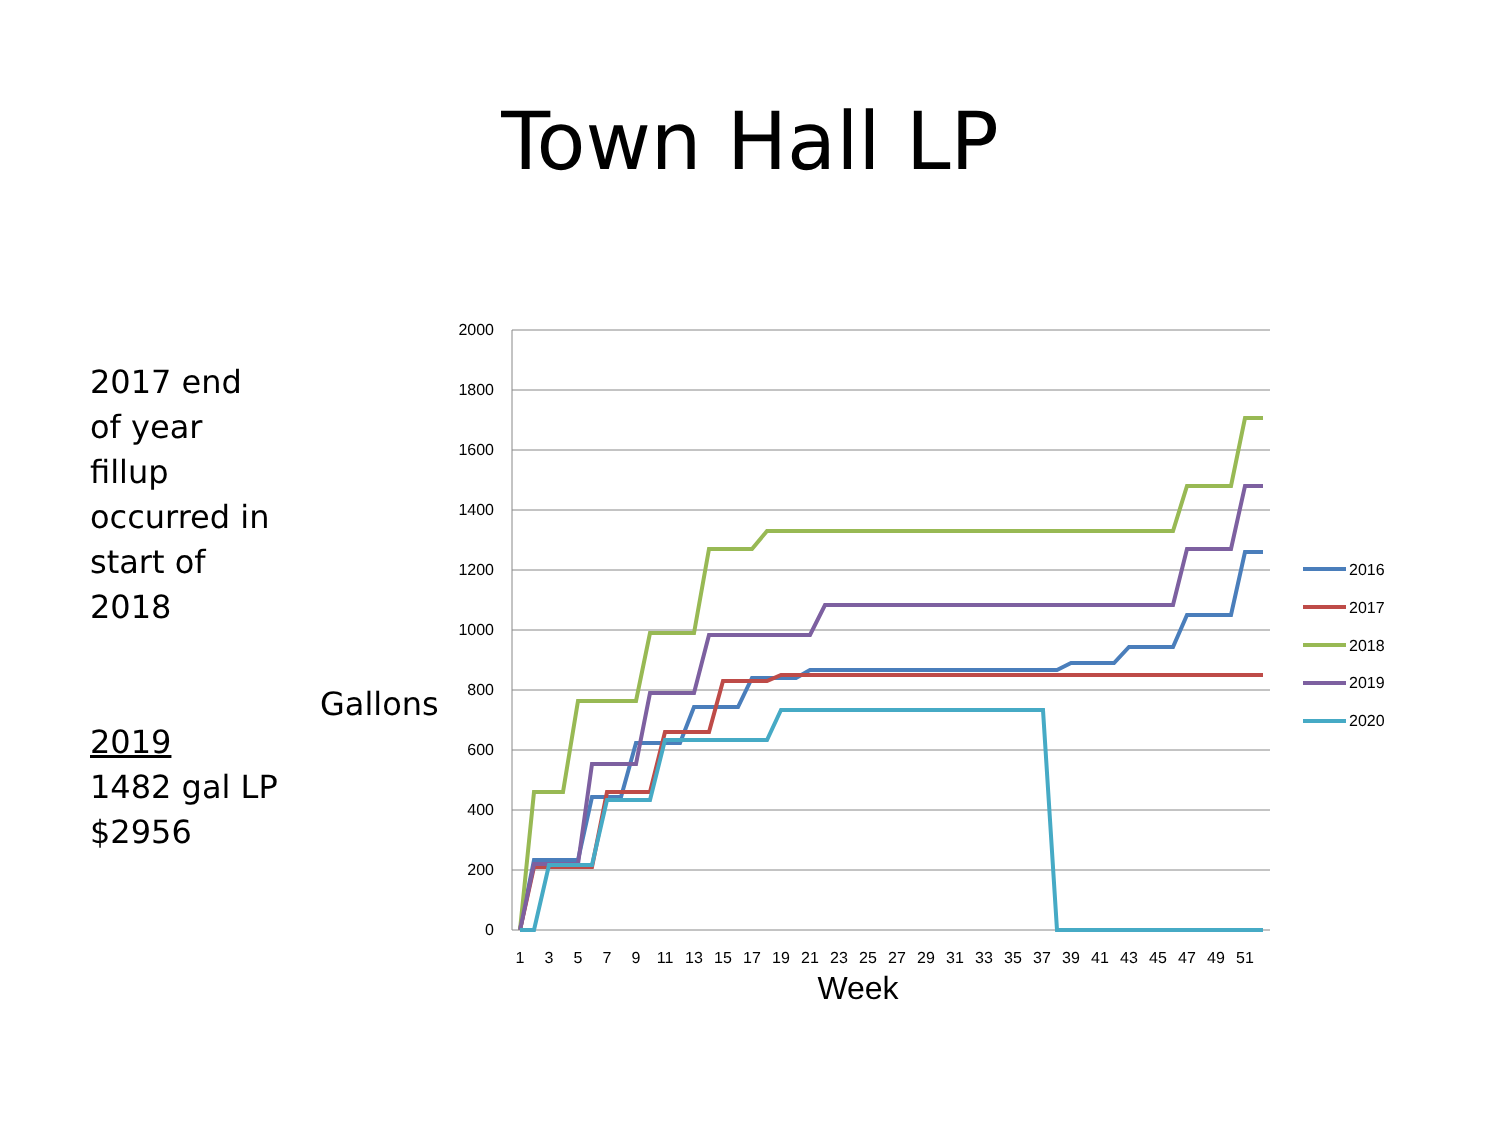Town Hall LP
2017 end
of year
fillup
occurred in
start of
2018
2019
1482 gal LP
$2956
Gallons
2000
1800
1600
1400
1200
1000
800
600
400
200
0
1
3
5
7
9
11
13
15
17
19
21
23
25
27
29
31
33
35
37
39
41
43
45
47
49
51
Week
2016
2017
2018
2019
2020